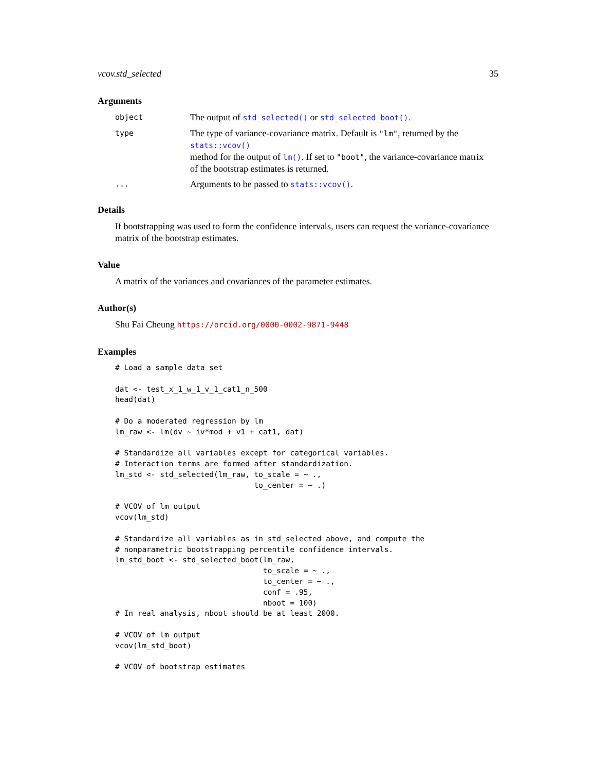vcov.std_selected 35
Arguments
| object | The output of std_selected() or std_selected_boot() . |
| type | The type of variance-covariance matrix. Default is "lm" , returned by the stats::vcov() method for the output of lm() . If set to "boot" , the variance-covariance matrix of the bootstrap estimates is returned. |
| ... | Arguments to be passed to stats::vcov() . |
Details
If bootstrapping was used to form the confidence intervals, users can request the variance-covariance matrix of the bootstrap estimates.
Value
A matrix of the variances and covariances of the parameter estimates.
Author(s)
Shu Fai Cheung https://orcid.org/0000-0002-9871-9448
Examples
# Load a sample data set

dat <- test_x_1_w_1_v_1_cat1_n_500
head(dat)

# Do a moderated regression by lm
lm_raw <- lm(dv ~ iv*mod + v1 + cat1, dat)

# Standardize all variables except for categorical variables.
# Interaction terms are formed after standardization.
lm_std <- std_selected(lm_raw, to_scale = ~ .,
                               to_center = ~ .)

# VCOV of lm output
vcov(lm_std)

# Standardize all variables as in std_selected above, and compute the
# nonparametric bootstrapping percentile confidence intervals.
lm_std_boot <- std_selected_boot(lm_raw,
                                 to_scale = ~ .,
                                 to_center = ~ .,
                                 conf = .95,
                                 nboot = 100)
# In real analysis, nboot should be at least 2000.

# VCOV of lm output
vcov(lm_std_boot)

# VCOV of bootstrap estimates